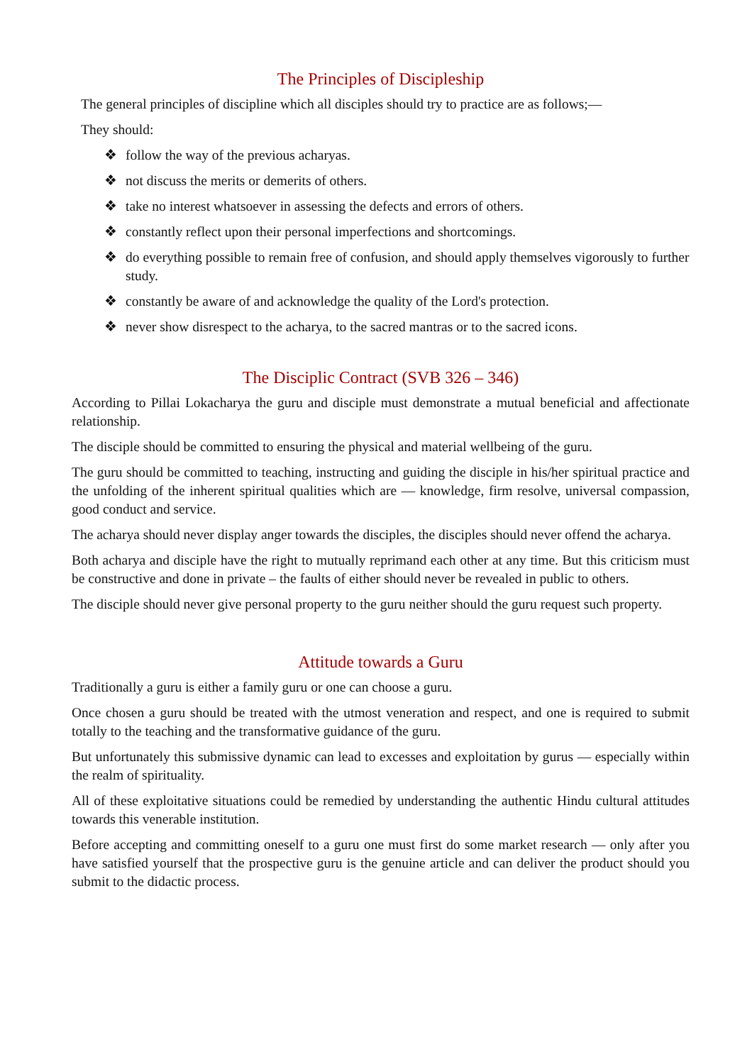The Principles of Discipleship
The general principles of discipline which all disciples should try to practice are as follows;—
They should:
❖ follow the way of the previous acharyas.
❖ not discuss the merits or demerits of others.
❖ take no interest whatsoever in assessing the defects and errors of others.
❖ constantly reflect upon their personal imperfections and shortcomings.
❖ do everything possible to remain free of confusion, and should apply themselves vigorously to further study.
❖ constantly be aware of and acknowledge the quality of the Lord's protection.
❖ never show disrespect to the acharya, to the sacred mantras or to the sacred icons.
The Disciplic Contract (SVB 326 – 346)
According to Pillai Lokacharya the guru and disciple must demonstrate a mutual beneficial and affectionate relationship.
The disciple should be committed to ensuring the physical and material wellbeing of the guru.
The guru should be committed to teaching, instructing and guiding the disciple in his/her spiritual practice and the unfolding of the inherent spiritual qualities which are — knowledge, firm resolve, universal compassion, good conduct and service.
The acharya should never display anger towards the disciples, the disciples should never offend the acharya.
Both acharya and disciple have the right to mutually reprimand each other at any time. But this criticism must be constructive and done in private – the faults of either should never be revealed in public to others.
The disciple should never give personal property to the guru neither should the guru request such property.
Attitude towards a Guru
Traditionally a guru is either a family guru or one can choose a guru.
Once chosen a guru should be treated with the utmost veneration and respect, and one is required to submit totally to the teaching and the transformative guidance of the guru.
But unfortunately this submissive dynamic can lead to excesses and exploitation by gurus — especially within the realm of spirituality.
All of these exploitative situations could be remedied by understanding the authentic Hindu cultural attitudes towards this venerable institution.
Before accepting and committing oneself to a guru one must first do some market research — only after you have satisfied yourself that the prospective guru is the genuine article and can deliver the product should you submit to the didactic process.